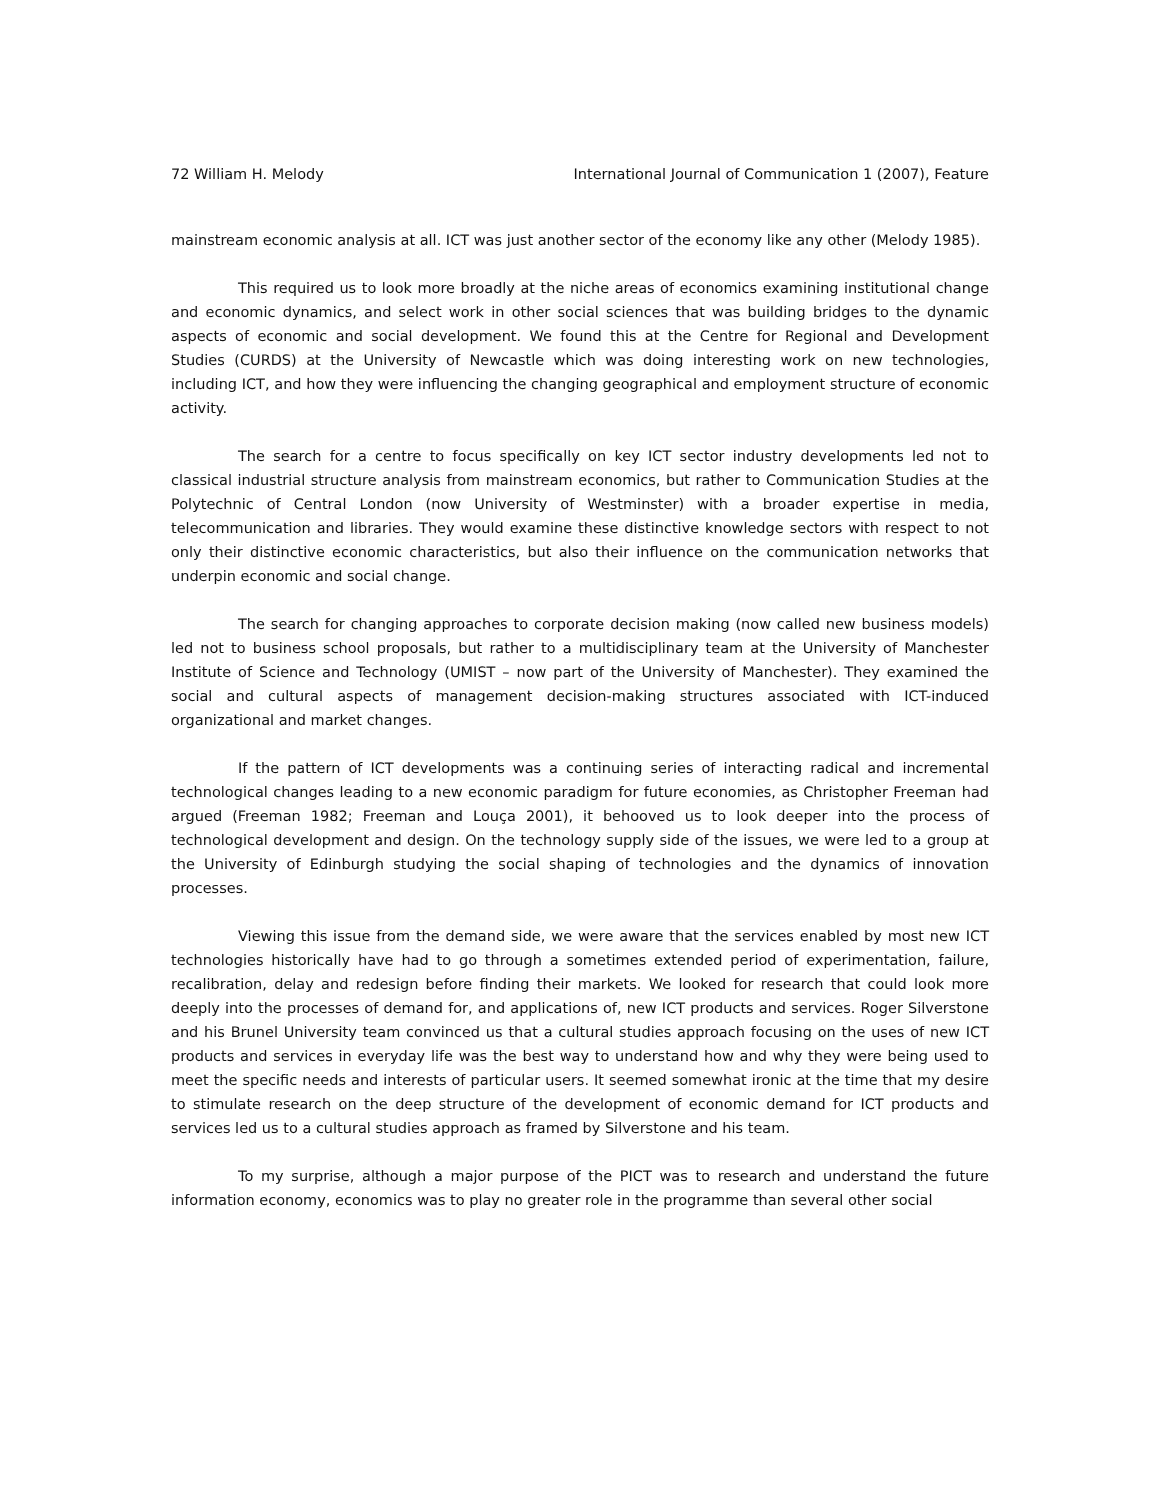72 William H. Melody International Journal of Communication 1 (2007), Feature
mainstream economic analysis at all. ICT was just another sector of the economy like any other (Melody 1985).
This required us to look more broadly at the niche areas of economics examining institutional change and economic dynamics, and select work in other social sciences that was building bridges to the dynamic aspects of economic and social development. We found this at the Centre for Regional and Development Studies (CURDS) at the University of Newcastle which was doing interesting work on new technologies, including ICT, and how they were influencing the changing geographical and employment structure of economic activity.
The search for a centre to focus specifically on key ICT sector industry developments led not to classical industrial structure analysis from mainstream economics, but rather to Communication Studies at the Polytechnic of Central London (now University of Westminster) with a broader expertise in media, telecommunication and libraries. They would examine these distinctive knowledge sectors with respect to not only their distinctive economic characteristics, but also their influence on the communication networks that underpin economic and social change.
The search for changing approaches to corporate decision making (now called new business models) led not to business school proposals, but rather to a multidisciplinary team at the University of Manchester Institute of Science and Technology (UMIST – now part of the University of Manchester). They examined the social and cultural aspects of management decision-making structures associated with ICT-induced organizational and market changes.
If the pattern of ICT developments was a continuing series of interacting radical and incremental technological changes leading to a new economic paradigm for future economies, as Christopher Freeman had argued (Freeman 1982; Freeman and Louça 2001), it behooved us to look deeper into the process of technological development and design. On the technology supply side of the issues, we were led to a group at the University of Edinburgh studying the social shaping of technologies and the dynamics of innovation processes.
Viewing this issue from the demand side, we were aware that the services enabled by most new ICT technologies historically have had to go through a sometimes extended period of experimentation, failure, recalibration, delay and redesign before finding their markets. We looked for research that could look more deeply into the processes of demand for, and applications of, new ICT products and services. Roger Silverstone and his Brunel University team convinced us that a cultural studies approach focusing on the uses of new ICT products and services in everyday life was the best way to understand how and why they were being used to meet the specific needs and interests of particular users. It seemed somewhat ironic at the time that my desire to stimulate research on the deep structure of the development of economic demand for ICT products and services led us to a cultural studies approach as framed by Silverstone and his team.
To my surprise, although a major purpose of the PICT was to research and understand the future information economy, economics was to play no greater role in the programme than several other social